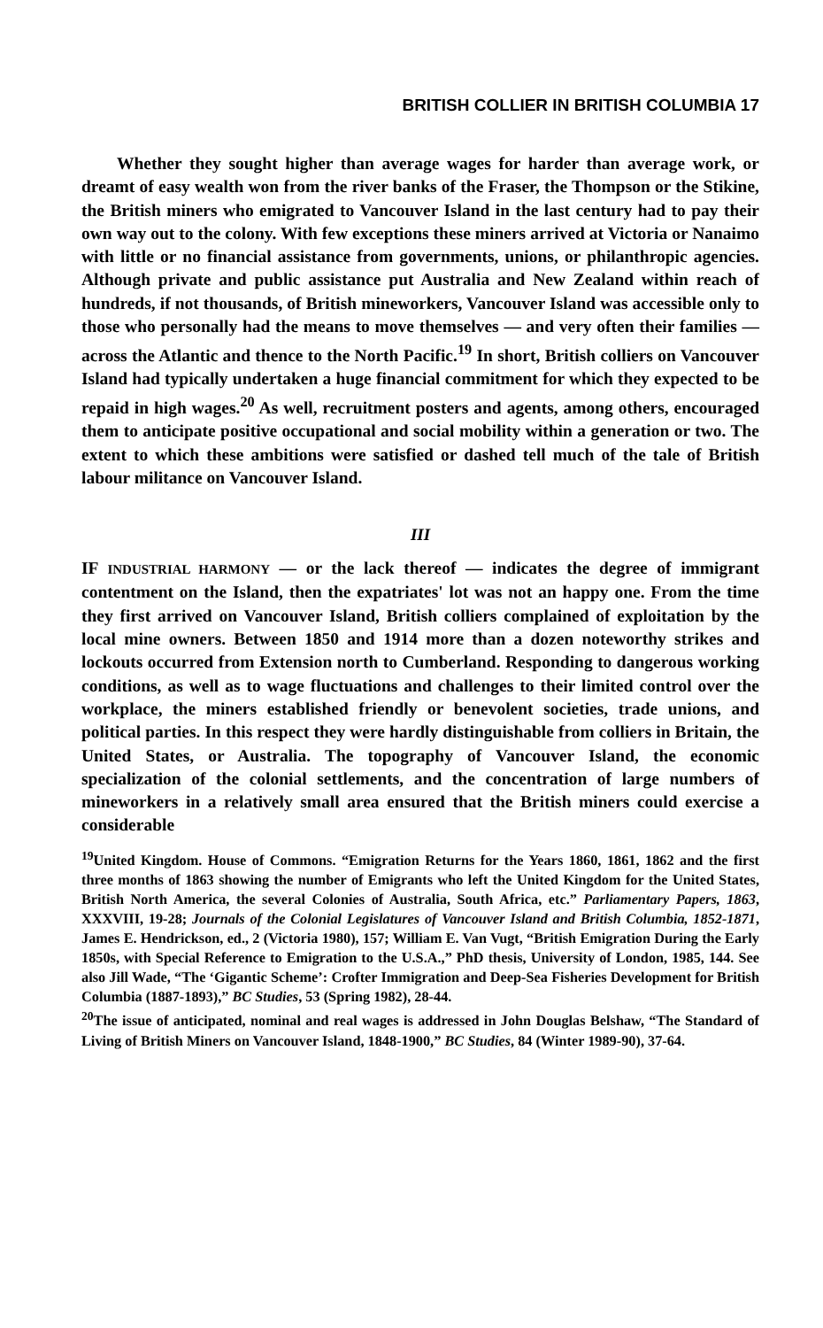BRITISH COLLIER IN BRITISH COLUMBIA 17
Whether they sought higher than average wages for harder than average work, or dreamt of easy wealth won from the river banks of the Fraser, the Thompson or the Stikine, the British miners who emigrated to Vancouver Island in the last century had to pay their own way out to the colony. With few exceptions these miners arrived at Victoria or Nanaimo with little or no financial assistance from governments, unions, or philanthropic agencies. Although private and public assistance put Australia and New Zealand within reach of hundreds, if not thousands, of British mineworkers, Vancouver Island was accessible only to those who personally had the means to move themselves — and very often their families — across the Atlantic and thence to the North Pacific.<sup>19</sup> In short, British colliers on Vancouver Island had typically undertaken a huge financial commitment for which they expected to be repaid in high wages.<sup>20</sup> As well, recruitment posters and agents, among others, encouraged them to anticipate positive occupational and social mobility within a generation or two. The extent to which these ambitions were satisfied or dashed tell much of the tale of British labour militance on Vancouver Island.
III
IF INDUSTRIAL HARMONY — or the lack thereof — indicates the degree of immigrant contentment on the Island, then the expatriates' lot was not an happy one. From the time they first arrived on Vancouver Island, British colliers complained of exploitation by the local mine owners. Between 1850 and 1914 more than a dozen noteworthy strikes and lockouts occurred from Extension north to Cumberland. Responding to dangerous working conditions, as well as to wage fluctuations and challenges to their limited control over the workplace, the miners established friendly or benevolent societies, trade unions, and political parties. In this respect they were hardly distinguishable from colliers in Britain, the United States, or Australia. The topography of Vancouver Island, the economic specialization of the colonial settlements, and the concentration of large numbers of mineworkers in a relatively small area ensured that the British miners could exercise a considerable
<sup>19</sup> United Kingdom. House of Commons. “Emigration Returns for the Years 1860, 1861, 1862 and the first three months of 1863 showing the number of Emigrants who left the United Kingdom for the United States, British North America, the several Colonies of Australia, South Africa, etc.” Parliamentary Papers, 1863, XXXVIII, 19-28; Journals of the Colonial Legislatures of Vancouver Island and British Columbia, 1852-1871, James E. Hendrickson, ed., 2 (Victoria 1980), 157; William E. Van Vugt, “British Emigration During the Early 1850s, with Special Reference to Emigration to the U.S.A.,” PhD thesis, University of London, 1985, 144. See also Jill Wade, “The ‘Gigantic Scheme’: Crofter Immigration and Deep-Sea Fisheries Development for British Columbia (1887-1893),” BC Studies, 53 (Spring 1982), 28-44.
<sup>20</sup> The issue of anticipated, nominal and real wages is addressed in John Douglas Belshaw, “The Standard of Living of British Miners on Vancouver Island, 1848-1900,” BC Studies, 84 (Winter 1989-90), 37-64.